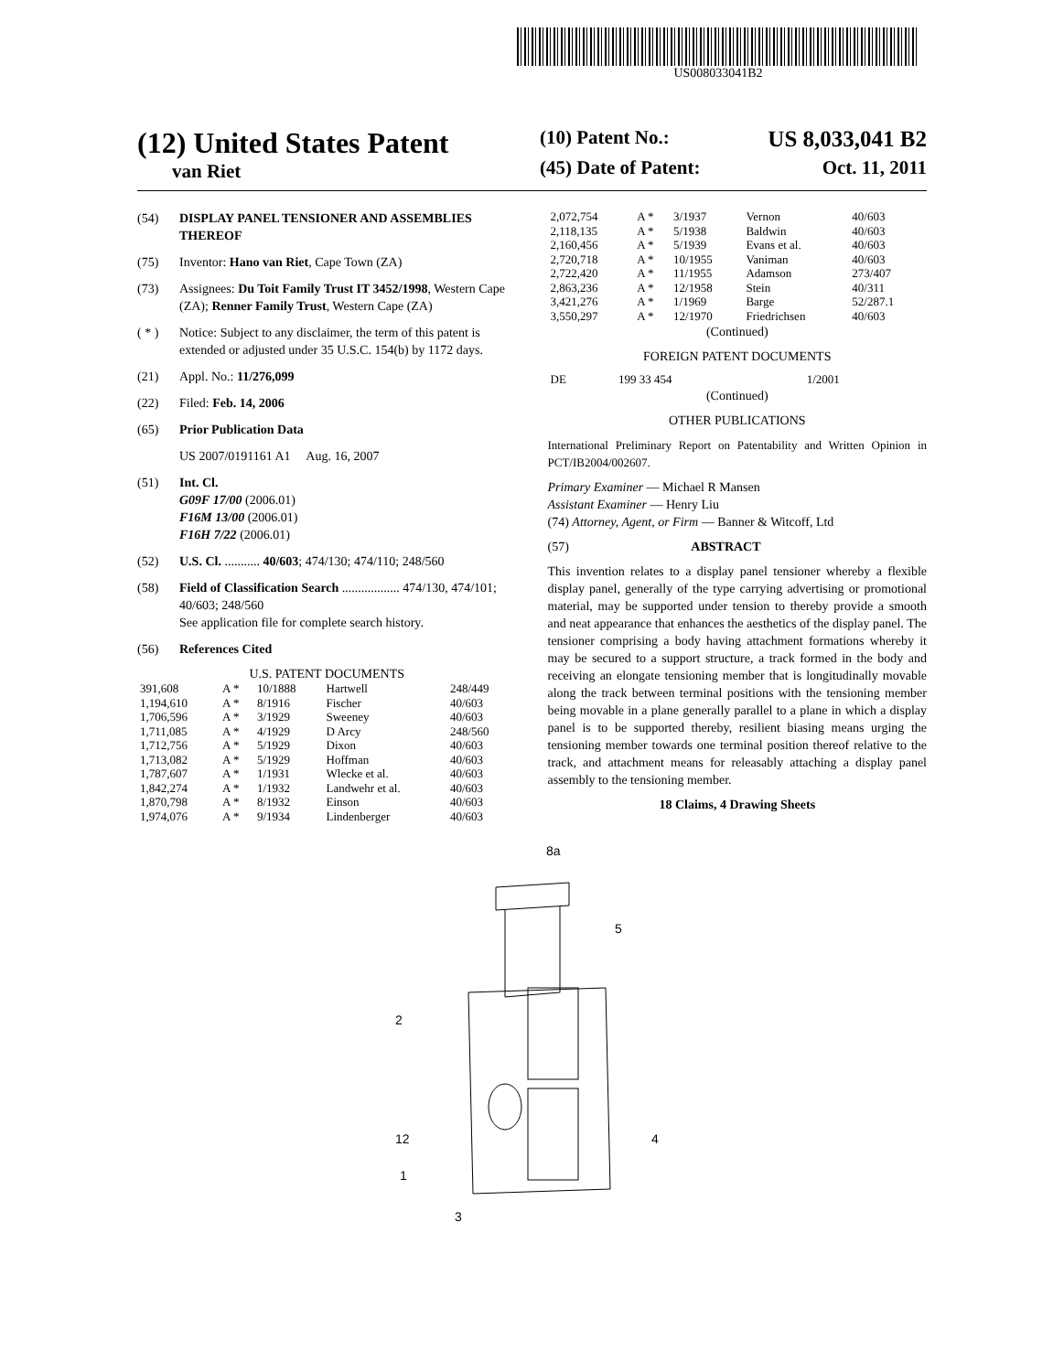US008033041B2
(12) United States Patent
van Riet
(10) Patent No.: US 8,033,041 B2
(45) Date of Patent: Oct. 11, 2011
(54) DISPLAY PANEL TENSIONER AND ASSEMBLIES THEREOF
(75) Inventor: Hano van Riet, Cape Town (ZA)
(73) Assignees: Du Toit Family Trust IT 3452/1998, Western Cape (ZA); Renner Family Trust, Western Cape (ZA)
( * ) Notice: Subject to any disclaimer, the term of this patent is extended or adjusted under 35 U.S.C. 154(b) by 1172 days.
(21) Appl. No.: 11/276,099
(22) Filed: Feb. 14, 2006
(65) Prior Publication Data
US 2007/0191161 A1 Aug. 16, 2007
(51) Int. Cl.
G09F 17/00 (2006.01)
F16M 13/00 (2006.01)
F16H 7/22 (2006.01)
(52) U.S. Cl. ........... 40/603; 474/130; 474/110; 248/560
(58) Field of Classification Search .................. 474/130, 474/101; 40/603; 248/560
See application file for complete search history.
(56) References Cited
U.S. PATENT DOCUMENTS
| 391,608 | A * | 10/1888 | Hartwell | 248/449 |
| 1,194,610 | A * | 8/1916 | Fischer | 40/603 |
| 1,706,596 | A * | 3/1929 | Sweeney | 40/603 |
| 1,711,085 | A * | 4/1929 | D Arcy | 248/560 |
| 1,712,756 | A * | 5/1929 | Dixon | 40/603 |
| 1,713,082 | A * | 5/1929 | Hoffman | 40/603 |
| 1,787,607 | A * | 1/1931 | Wlecke et al. | 40/603 |
| 1,842,274 | A * | 1/1932 | Landwehr et al. | 40/603 |
| 1,870,798 | A * | 8/1932 | Einson | 40/603 |
| 1,974,076 | A * | 9/1934 | Lindenberger | 40/603 |
| 2,072,754 | A * | 3/1937 | Vernon | 40/603 |
| 2,118,135 | A * | 5/1938 | Baldwin | 40/603 |
| 2,160,456 | A * | 5/1939 | Evans et al. | 40/603 |
| 2,720,718 | A * | 10/1955 | Vaniman | 40/603 |
| 2,722,420 | A * | 11/1955 | Adamson | 273/407 |
| 2,863,236 | A * | 12/1958 | Stein | 40/311 |
| 3,421,276 | A * | 1/1969 | Barge | 52/287.1 |
| 3,550,297 | A * | 12/1970 | Friedrichsen | 40/603 |
(Continued)
FOREIGN PATENT DOCUMENTS
| DE | 199 33 454 | 1/2001 |
(Continued)
OTHER PUBLICATIONS
International Preliminary Report on Patentability and Written Opinion in PCT/IB2004/002607.
Primary Examiner — Michael R Mansen
Assistant Examiner — Henry Liu
(74) Attorney, Agent, or Firm — Banner & Witcoff, Ltd
(57) ABSTRACT
This invention relates to a display panel tensioner whereby a flexible display panel, generally of the type carrying advertising or promotional material, may be supported under tension to thereby provide a smooth and neat appearance that enhances the aesthetics of the display panel. The tensioner comprising a body having attachment formations whereby it may be secured to a support structure, a track formed in the body and receiving an elongate tensioning member that is longitudinally movable along the track between terminal positions with the tensioning member being movable in a plane generally parallel to a plane in which a display panel is to be supported thereby, resilient biasing means urging the tensioning member towards one terminal position thereof relative to the track, and attachment means for releasably attaching a display panel assembly to the tensioning member.
18 Claims, 4 Drawing Sheets
8a
5
2
12
4
1
3